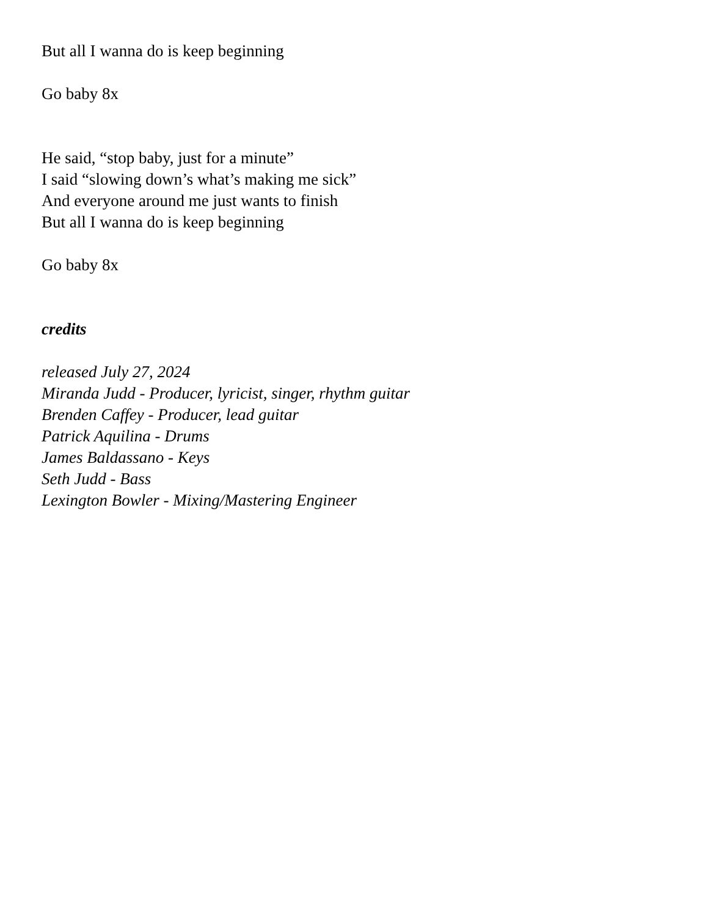But all I wanna do is keep beginning
Go baby 8x
He said, “stop baby, just for a minute”
I said “slowing down’s what’s making me sick”
And everyone around me just wants to finish
But all I wanna do is keep beginning
Go baby 8x
credits
released July 27, 2024
Miranda Judd - Producer, lyricist, singer, rhythm guitar
Brenden Caffey - Producer, lead guitar
Patrick Aquilina - Drums
James Baldassano - Keys
Seth Judd - Bass
Lexington Bowler - Mixing/Mastering Engineer